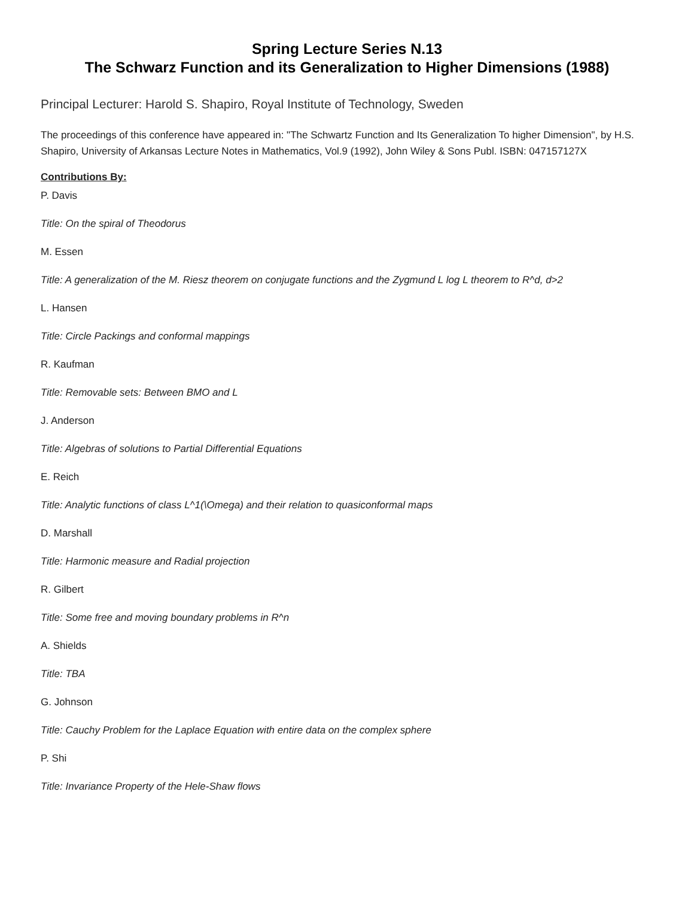Spring Lecture Series N.13
The Schwarz Function and its Generalization to Higher Dimensions (1988)
Principal Lecturer: Harold S. Shapiro, Royal Institute of Technology, Sweden
The proceedings of this conference have appeared in: "The Schwartz Function and Its Generalization To higher Dimension", by H.S. Shapiro, University of Arkansas Lecture Notes in Mathematics, Vol.9 (1992), John Wiley & Sons Publ. ISBN: 047157127X
Contributions By:
P. Davis
Title: On the spiral of Theodorus
M. Essen
Title: A generalization of the M. Riesz theorem on conjugate functions and the Zygmund L log L theorem to R^d, d>2
L. Hansen
Title: Circle Packings and conformal mappings
R. Kaufman
Title: Removable sets: Between BMO and L
J. Anderson
Title: Algebras of solutions to Partial Differential Equations
E. Reich
Title: Analytic functions of class L^1(\Omega) and their relation to quasiconformal maps
D. Marshall
Title: Harmonic measure and Radial projection
R. Gilbert
Title: Some free and moving boundary problems in R^n
A. Shields
Title: TBA
G. Johnson
Title: Cauchy Problem for the Laplace Equation with entire data on the complex sphere
P. Shi
Title: Invariance Property of the Hele-Shaw flows